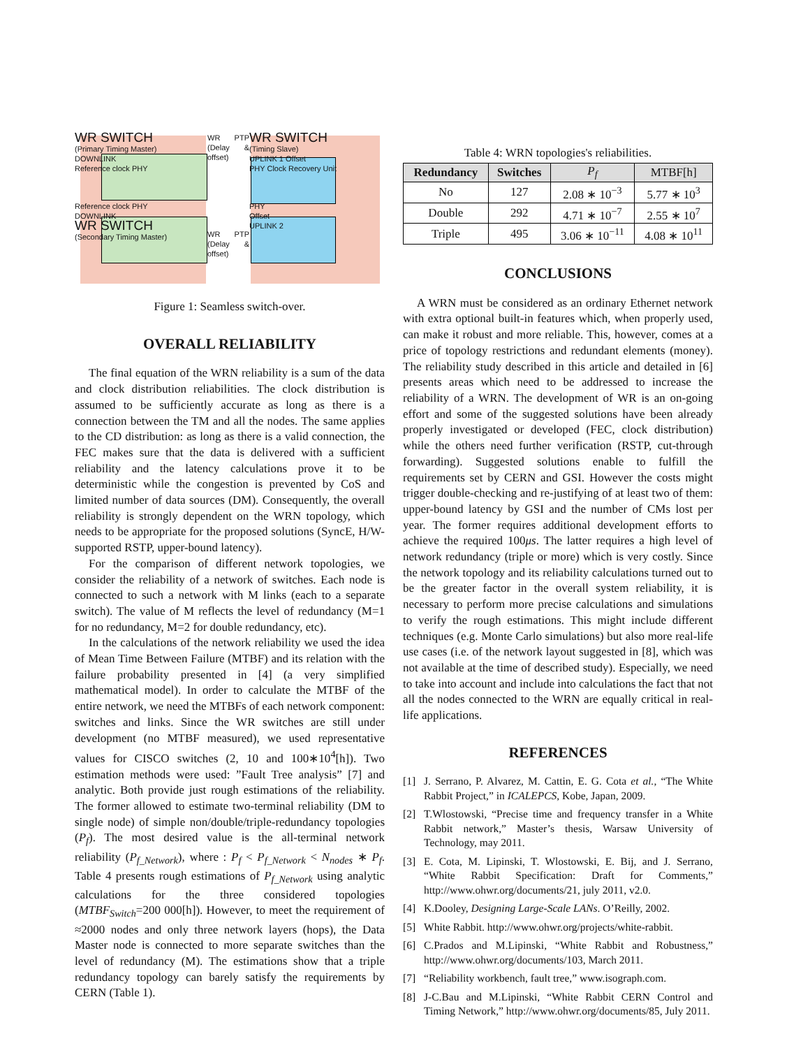WR SWITCH
(Primary Timing Master)
DOWNLINK
Reference clock PHY
WR PTP (Delay & offset)
WR SWITCH
(Timing Slave)
UPLINK 1 Offset
PHY Clock Recovery Unit
Reference clock PHY
DOWNLINK
WR SWITCH
(Secondary Timing Master)
WR PTP (Delay & offset)
PHY
Offset
UPLINK 2
Figure 1: Seamless switch-over.
OVERALL RELIABILITY
The final equation of the WRN reliability is a sum of the data and clock distribution reliabilities. The clock distribution is assumed to be sufficiently accurate as long as there is a connection between the TM and all the nodes. The same applies to the CD distribution: as long as there is a valid connection, the FEC makes sure that the data is delivered with a sufficient reliability and the latency calculations prove it to be deterministic while the congestion is prevented by CoS and limited number of data sources (DM). Consequently, the overall reliability is strongly dependent on the WRN topology, which needs to be appropriate for the proposed solutions (SyncE, H/W-supported RSTP, upper-bound latency).
For the comparison of different network topologies, we consider the reliability of a network of switches. Each node is connected to such a network with M links (each to a separate switch). The value of M reflects the level of redundancy (M=1 for no redundancy, M=2 for double redundancy, etc).
In the calculations of the network reliability we used the idea of Mean Time Between Failure (MTBF) and its relation with the failure probability presented in [4] (a very simplified mathematical model). In order to calculate the MTBF of the entire network, we need the MTBFs of each network component: switches and links. Since the WR switches are still under development (no MTBF measured), we used representative values for CISCO switches (2, 10 and 100∗10<sup>4</sup>[h]). Two estimation methods were used: ”Fault Tree analysis” [7] and analytic. Both provide just rough estimations of the reliability. The former allowed to estimate two-terminal reliability (DM to single node) of simple non/double/triple-redundancy topologies (P<sub>f</sub>). The most desired value is the all-terminal network reliability (P<sub>f_Network</sub>), where : P<sub>f</sub> < P<sub>f_Network</sub> < N<sub>nodes</sub> ∗ P<sub>f</sub>. Table 4 presents rough estimations of P<sub>f_Network</sub> using analytic calculations for the three considered topologies (MTBF<sub>Switch</sub>=200 000[h]). However, to meet the requirement of ≈2000 nodes and only three network layers (hops), the Data Master node is connected to more separate switches than the level of redundancy (M). The estimations show that a triple redundancy topology can barely satisfy the requirements by CERN (Table 1).
Table 4: WRN topologies's reliabilities.
| Redundancy | Switches | P<sub>f</sub> | MTBF[h] |
| --- | --- | --- | --- |
| No | 127 | 2.08 ∗ 10<sup>−3</sup> | 5.77 ∗ 10<sup>3</sup> |
| Double | 292 | 4.71 ∗ 10<sup>−7</sup> | 2.55 ∗ 10<sup>7</sup> |
| Triple | 495 | 3.06 ∗ 10<sup>−11</sup> | 4.08 ∗ 10<sup>11</sup> |
CONCLUSIONS
A WRN must be considered as an ordinary Ethernet network with extra optional built-in features which, when properly used, can make it robust and more reliable. This, however, comes at a price of topology restrictions and redundant elements (money). The reliability study described in this article and detailed in [6] presents areas which need to be addressed to increase the reliability of a WRN. The development of WR is an on-going effort and some of the suggested solutions have been already properly investigated or developed (FEC, clock distribution) while the others need further verification (RSTP, cut-through forwarding). Suggested solutions enable to fulfill the requirements set by CERN and GSI. However the costs might trigger double-checking and re-justifying of at least two of them: upper-bound latency by GSI and the number of CMs lost per year. The former requires additional development efforts to achieve the required 100μs. The latter requires a high level of network redundancy (triple or more) which is very costly. Since the network topology and its reliability calculations turned out to be the greater factor in the overall system reliability, it is necessary to perform more precise calculations and simulations to verify the rough estimations. This might include different techniques (e.g. Monte Carlo simulations) but also more real-life use cases (i.e. of the network layout suggested in [8], which was not available at the time of described study). Especially, we need to take into account and include into calculations the fact that not all the nodes connected to the WRN are equally critical in real-life applications.
REFERENCES
[1] J. Serrano, P. Alvarez, M. Cattin, E. G. Cota et al., “The White Rabbit Project,” in ICALEPCS, Kobe, Japan, 2009.
[2] T.Wlostowski, “Precise time and frequency transfer in a White Rabbit network,” Master’s thesis, Warsaw University of Technology, may 2011.
[3] E. Cota, M. Lipinski, T. Wlostowski, E. Bij, and J. Serrano, “White Rabbit Specification: Draft for Comments,” http://www.ohwr.org/documents/21, july 2011, v2.0.
[4] K.Dooley, Designing Large-Scale LANs. O’Reilly, 2002.
[5] White Rabbit. http://www.ohwr.org/projects/white-rabbit.
[6] C.Prados and M.Lipinski, “White Rabbit and Robustness,” http://www.ohwr.org/documents/103, March 2011.
[7] “Reliability workbench, fault tree,” www.isograph.com.
[8] J-C.Bau and M.Lipinski, “White Rabbit CERN Control and Timing Network,” http://www.ohwr.org/documents/85, July 2011.